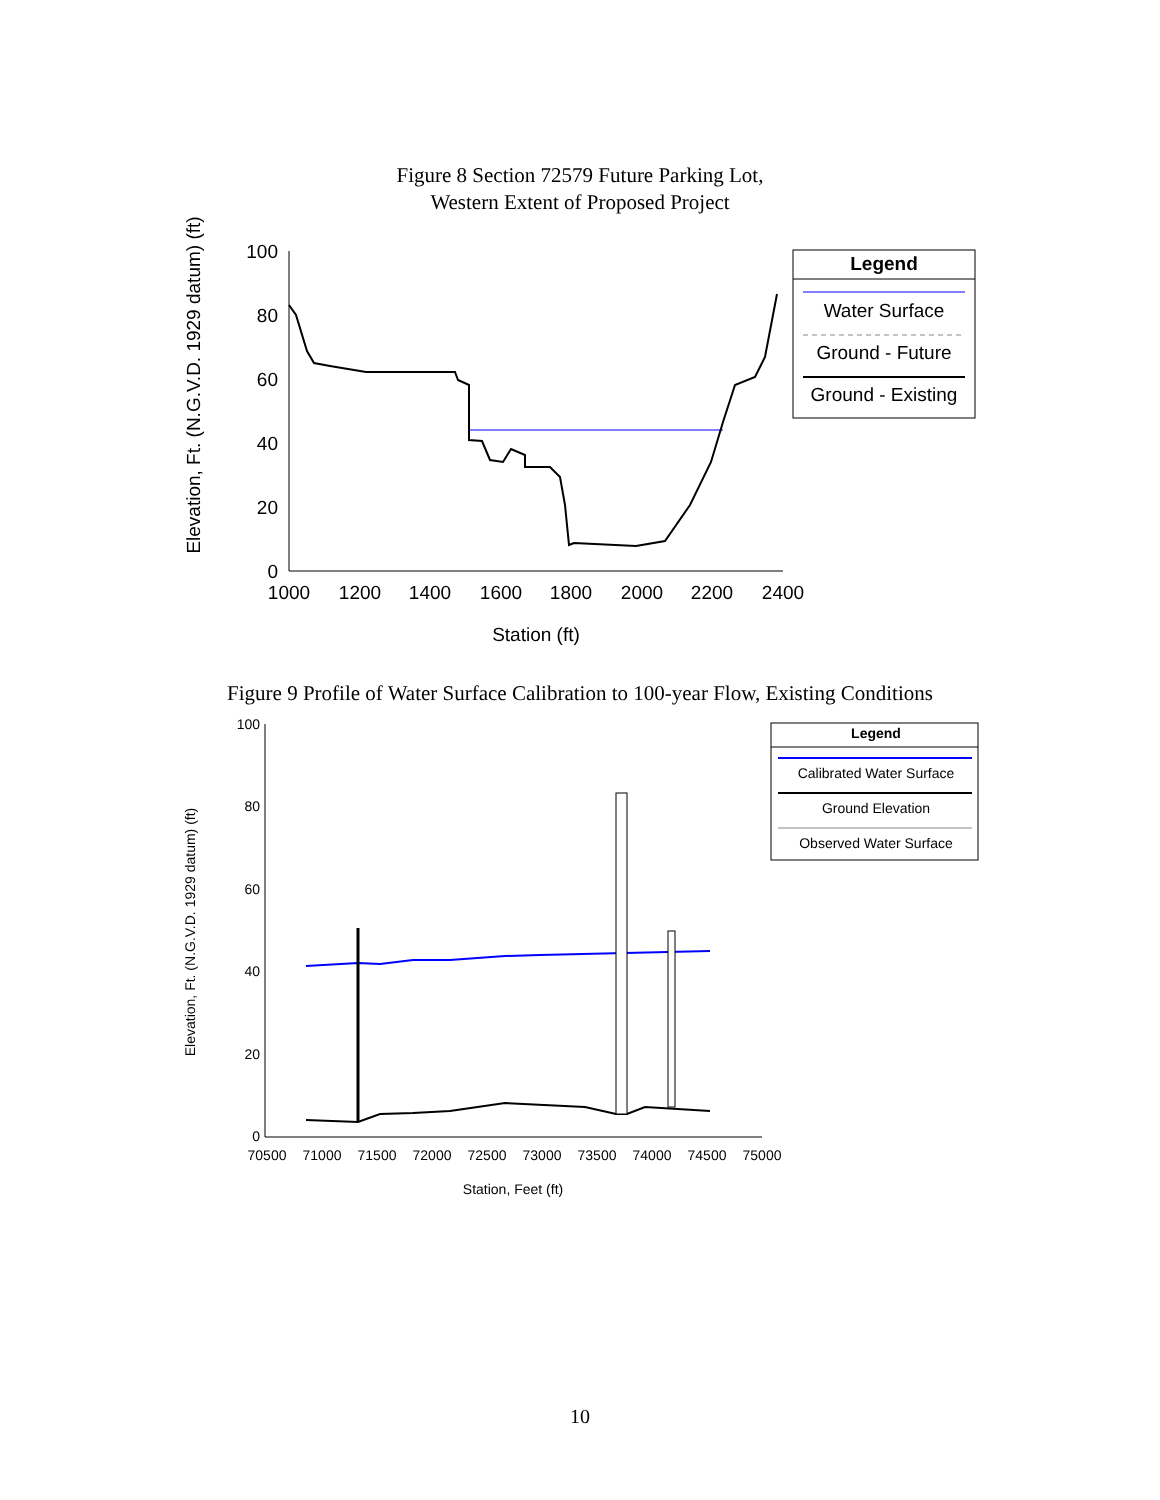Figure 8 Section 72579 Future Parking Lot,
Western Extent of Proposed Project
Elevation, Ft. (N.G.V.D. 1929 datum) (ft)
100
80
60
40
20
0
1000
1200
1400
1600
1800
2000
2200
2400
Station (ft)
Legend
Water Surface
Ground - Future
Ground - Existing
Figure 9 Profile of Water Surface Calibration to 100-year Flow, Existing Conditions
Elevation, Ft. (N.G.V.D. 1929 datum) (ft)
100
80
60
40
20
0
70500
71000
71500
72000
72500
73000
73500
74000
74500
75000
Station, Feet (ft)
Legend
Calibrated Water Surface
Ground Elevation
Observed Water Surface
10